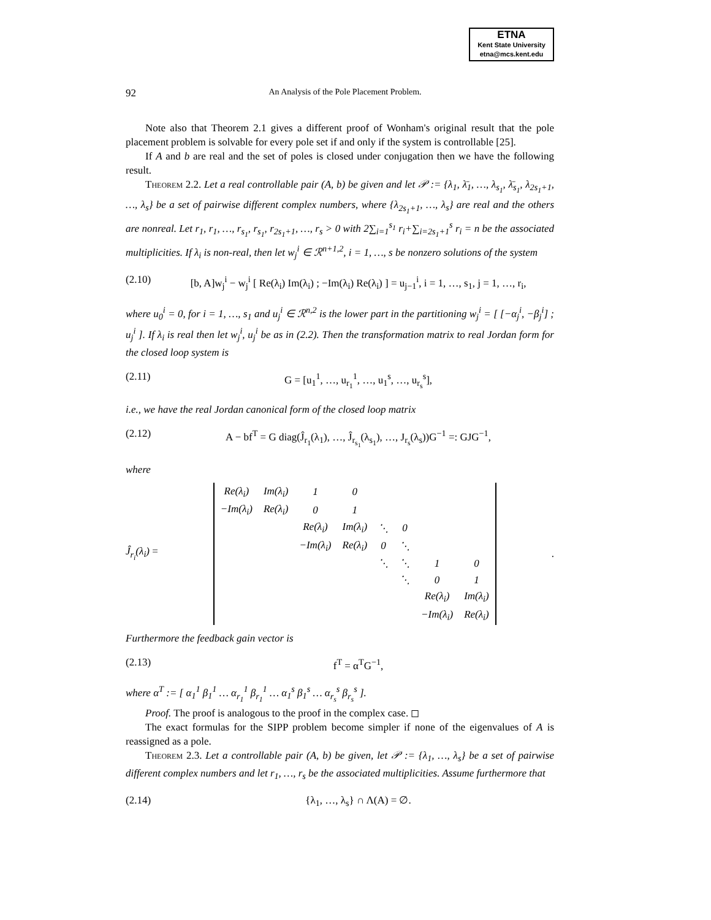ETNA
Kent State University
etna@mcs.kent.edu
92 An Analysis of the Pole Placement Problem.
Note also that Theorem 2.1 gives a different proof of Wonham's original result that the pole placement problem is solvable for every pole set if and only if the system is controllable [25].
If A and b are real and the set of poles is closed under conjugation then we have the following result.
Theorem 2.2. Let a real controllable pair (A, b) be given and let 𝒫 := {λ<sub>1</sub>, λ̄<sub>1</sub>, …, λ<sub>s<sub>1</sub></sub>, λ̄<sub>s<sub>1</sub></sub>, λ<sub>2s<sub>1</sub>+1</sub>, …, λ<sub>s</sub>} be a set of pairwise different complex numbers, where {λ<sub>2s<sub>1</sub>+1</sub>, …, λ<sub>s</sub>} are real and the others are nonreal. Let r<sub>1</sub>, r<sub>1</sub>, …, r<sub>s<sub>1</sub></sub>, r<sub>s<sub>1</sub></sub>, r<sub>2s<sub>1</sub>+1</sub>, …, r<sub>s</sub> > 0 with 2∑<sub>i=1</sub><sup>s<sub>1</sub></sup> r<sub>i</sub>+∑<sub>i=2s<sub>1</sub>+1</sub><sup>s</sup> r<sub>i</sub> = n be the associated multiplicities. If λ<sub>i</sub> is non-real, then let w<sub>j</sub><sup>i</sup> ∈ ℛ<sup>n+1,2</sup>, i = 1, …, s be nonzero solutions of the system
(2.10) [b, A]w<sub>j</sub><sup>i</sup> − w<sub>j</sub><sup>i</sup> [ Re(λ<sub>i</sub>) Im(λ<sub>i</sub>) ; −Im(λ<sub>i</sub>) Re(λ<sub>i</sub>) ] = u<sub>j−1</sub><sup>i</sup>, i = 1, …, s<sub>1</sub>, j = 1, …, r<sub>i</sub>,
where u<sub>0</sub><sup>i</sup> = 0, for i = 1, …, s<sub>1</sub> and u<sub>j</sub><sup>i</sup> ∈ ℛ<sup>n,2</sup> is the lower part in the partitioning w<sub>j</sub><sup>i</sup> = [ [−α<sub>j</sub><sup>i</sup>, −β<sub>j</sub><sup>i</sup>] ; u<sub>j</sub><sup>i</sup> ]. If λ<sub>i</sub> is real then let w<sub>j</sub><sup>i</sup>, u<sub>j</sub><sup>i</sup> be as in (2.2). Then the transformation matrix to real Jordan form for the closed loop system is
(2.11) G = [u<sub>1</sub><sup>1</sup>, …, u<sub>r<sub>1</sub></sub><sup>1</sup>, …, u<sub>1</sub><sup>s</sup>, …, u<sub>r<sub>s</sub></sub><sup>s</sup>],
i.e., we have the real Jordan canonical form of the closed loop matrix
(2.12) A − bf<sup>T</sup> = G diag(Ĵ<sub>r<sub>1</sub></sub>(λ<sub>1</sub>), …, Ĵ<sub>r<sub>s<sub>1</sub></sub></sub>(λ<sub>s<sub>1</sub></sub>), …, J<sub>r<sub>s</sub></sub>(λ<sub>s</sub>))G<sup>−1</sup> =: GJG<sup>−1</sup>,
where
Ĵ<sub>r<sub>i</sub></sub>(λ<sub>i</sub>) =
| Re(λ<sub>i</sub>) | Im(λ<sub>i</sub>) | 1 | 0 | | | | |
| −Im(λ<sub>i</sub>) | Re(λ<sub>i</sub>) | 0 | 1 | | | | |
| | | Re(λ<sub>i</sub>) | Im(λ<sub>i</sub>) | ⋱ | 0 | | |
| | | −Im(λ<sub>i</sub>) | Re(λ<sub>i</sub>) | 0 | ⋱ | | |
| | | | | ⋱ | ⋱ | 1 | 0 |
| | | | | | ⋱ | 0 | 1 |
| | | | | | | Re(λ<sub>i</sub>) | Im(λ<sub>i</sub>) |
| | | | | | | −Im(λ<sub>i</sub>) | Re(λ<sub>i</sub>) |
.
Furthermore the feedback gain vector is
(2.13) f<sup>T</sup> = α<sup>T</sup>G<sup>−1</sup>,
where α<sup>T</sup> := [ α<sub>1</sub><sup>1</sup> β<sub>1</sub><sup>1</sup> … α<sub>r<sub>1</sub></sub><sup>1</sup> β<sub>r<sub>1</sub></sub><sup>1</sup> … α<sub>1</sub><sup>s</sup> β<sub>1</sub><sup>s</sup> … α<sub>r<sub>s</sub></sub><sup>s</sup> β<sub>r<sub>s</sub></sub><sup>s</sup> ].
Proof. The proof is analogous to the proof in the complex case. ◻
The exact formulas for the SIPP problem become simpler if none of the eigenvalues of A is reassigned as a pole.
Theorem 2.3. Let a controllable pair (A, b) be given, let 𝒫 := {λ<sub>1</sub>, …, λ<sub>s</sub>} be a set of pairwise different complex numbers and let r<sub>1</sub>, …, r<sub>s</sub> be the associated multiplicities. Assume furthermore that
(2.14) {λ<sub>1</sub>, …, λ<sub>s</sub>} ∩ Λ(A) = ∅.